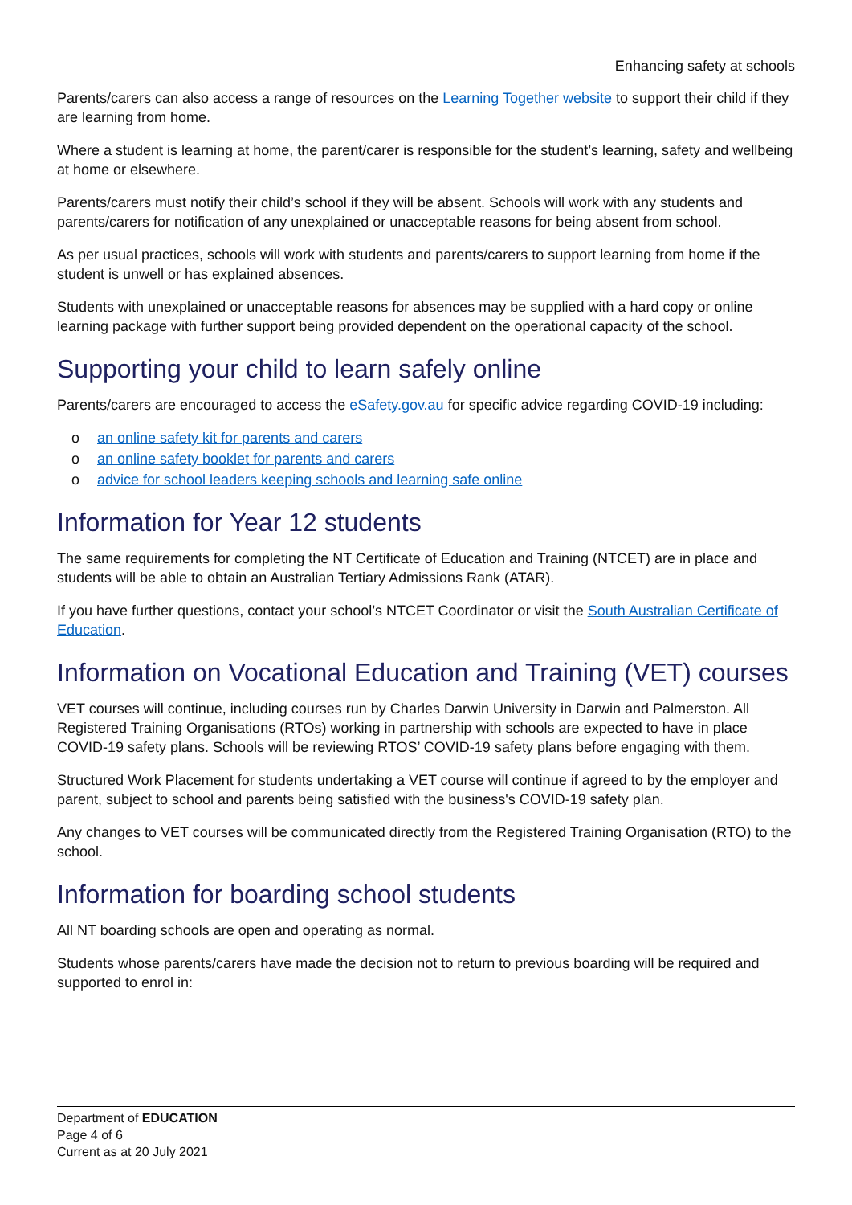Enhancing safety at schools
Parents/carers can also access a range of resources on the Learning Together website to support their child if they are learning from home.
Where a student is learning at home, the parent/carer is responsible for the student’s learning, safety and wellbeing at home or elsewhere.
Parents/carers must notify their child’s school if they will be absent. Schools will work with any students and parents/carers for notification of any unexplained or unacceptable reasons for being absent from school.
As per usual practices, schools will work with students and parents/carers to support learning from home if the student is unwell or has explained absences.
Students with unexplained or unacceptable reasons for absences may be supplied with a hard copy or online learning package with further support being provided dependent on the operational capacity of the school.
Supporting your child to learn safely online
Parents/carers are encouraged to access the eSafety.gov.au for specific advice regarding COVID-19 including:
o an online safety kit for parents and carers
o an online safety booklet for parents and carers
o advice for school leaders keeping schools and learning safe online
Information for Year 12 students
The same requirements for completing the NT Certificate of Education and Training (NTCET) are in place and students will be able to obtain an Australian Tertiary Admissions Rank (ATAR).
If you have further questions, contact your school’s NTCET Coordinator or visit the South Australian Certificate of Education.
Information on Vocational Education and Training (VET) courses
VET courses will continue, including courses run by Charles Darwin University in Darwin and Palmerston. All Registered Training Organisations (RTOs) working in partnership with schools are expected to have in place COVID-19 safety plans. Schools will be reviewing RTOS’ COVID-19 safety plans before engaging with them.
Structured Work Placement for students undertaking a VET course will continue if agreed to by the employer and parent, subject to school and parents being satisfied with the business's COVID-19 safety plan.
Any changes to VET courses will be communicated directly from the Registered Training Organisation (RTO) to the school.
Information for boarding school students
All NT boarding schools are open and operating as normal.
Students whose parents/carers have made the decision not to return to previous boarding will be required and supported to enrol in:
Department of EDUCATION
Page 4 of 6
Current as at 20 July 2021